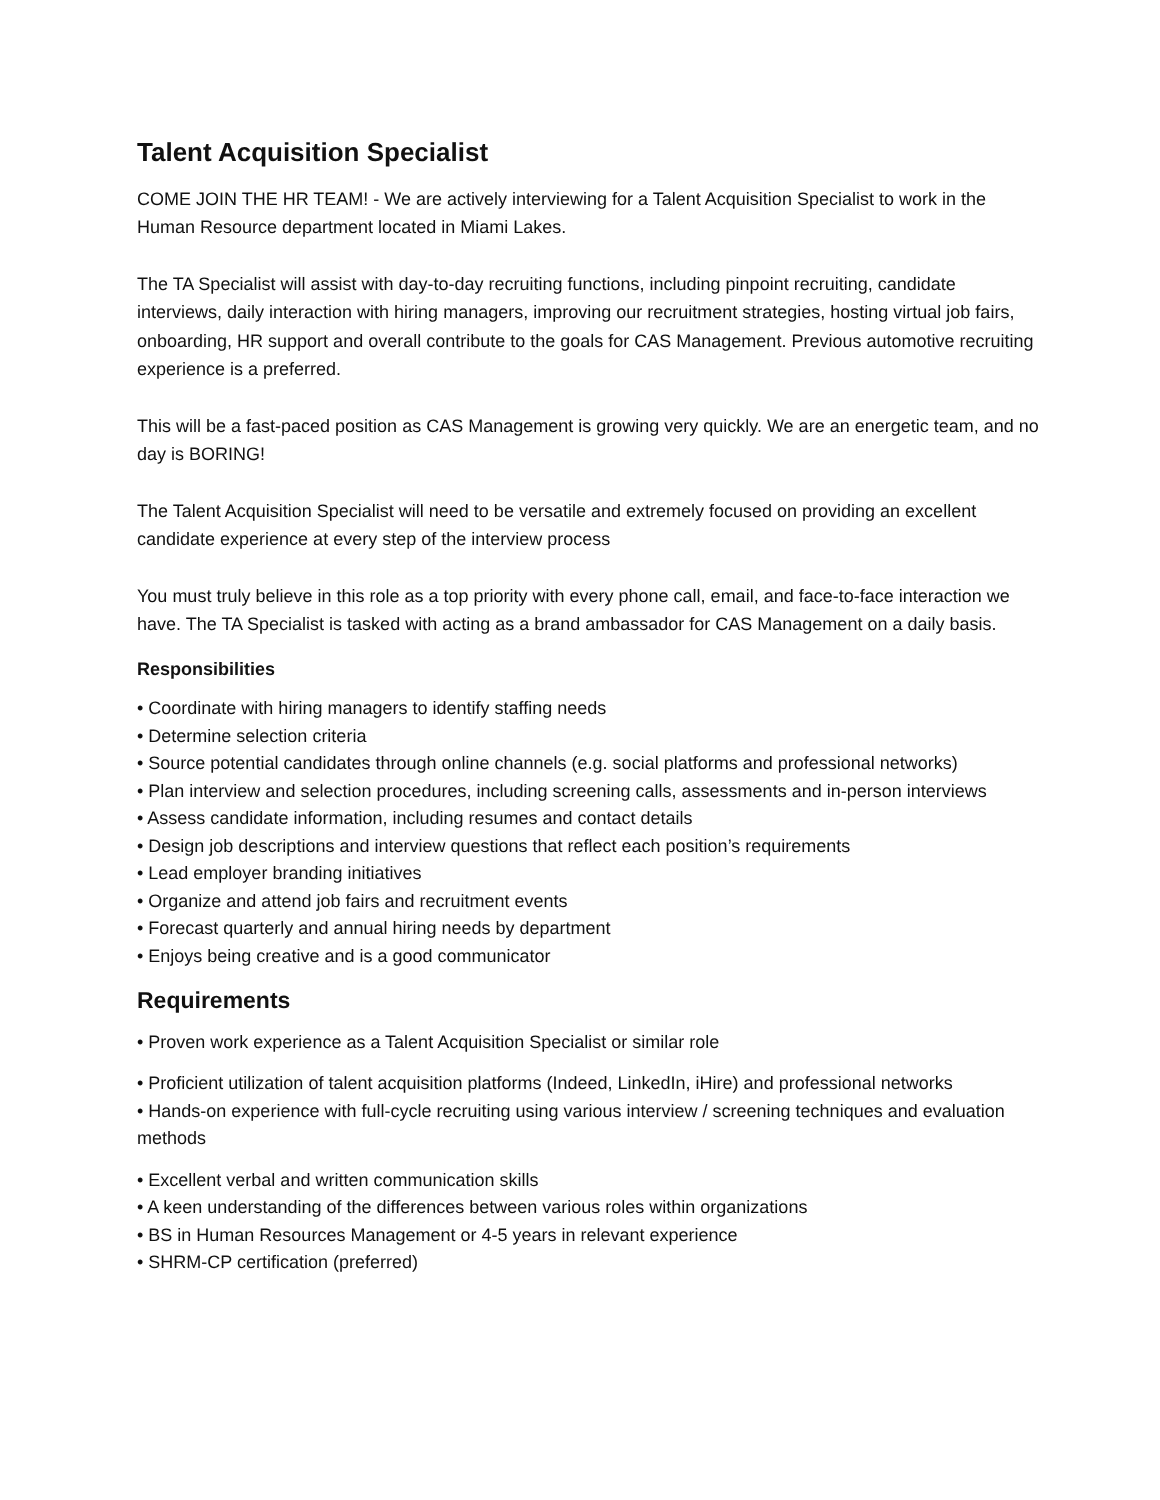Talent Acquisition Specialist
COME JOIN THE HR TEAM! - We are actively interviewing for a Talent Acquisition Specialist to work in the Human Resource department located in Miami Lakes.
The TA Specialist will assist with day-to-day recruiting functions, including pinpoint recruiting, candidate interviews, daily interaction with hiring managers, improving our recruitment strategies, hosting virtual job fairs, onboarding, HR support and overall contribute to the goals for CAS Management. Previous automotive recruiting experience is a preferred.
This will be a fast-paced position as CAS Management is growing very quickly. We are an energetic team, and no day is BORING!
The Talent Acquisition Specialist will need to be versatile and extremely focused on providing an excellent candidate experience at every step of the interview process
You must truly believe in this role as a top priority with every phone call, email, and face-to-face interaction we have. The TA Specialist is tasked with acting as a brand ambassador for CAS Management on a daily basis.
Responsibilities
• Coordinate with hiring managers to identify staffing needs
• Determine selection criteria
• Source potential candidates through online channels (e.g. social platforms and professional networks)
• Plan interview and selection procedures, including screening calls, assessments and in-person interviews
• Assess candidate information, including resumes and contact details
• Design job descriptions and interview questions that reflect each position’s requirements
• Lead employer branding initiatives
• Organize and attend job fairs and recruitment events
• Forecast quarterly and annual hiring needs by department
• Enjoys being creative and is a good communicator
Requirements
• Proven work experience as a Talent Acquisition Specialist or similar role
• Proficient utilization of talent acquisition platforms (Indeed, LinkedIn, iHire) and professional networks
• Hands-on experience with full-cycle recruiting using various interview / screening techniques and evaluation methods
• Excellent verbal and written communication skills
• A keen understanding of the differences between various roles within organizations
• BS in Human Resources Management or 4-5 years in relevant experience
• SHRM-CP certification (preferred)